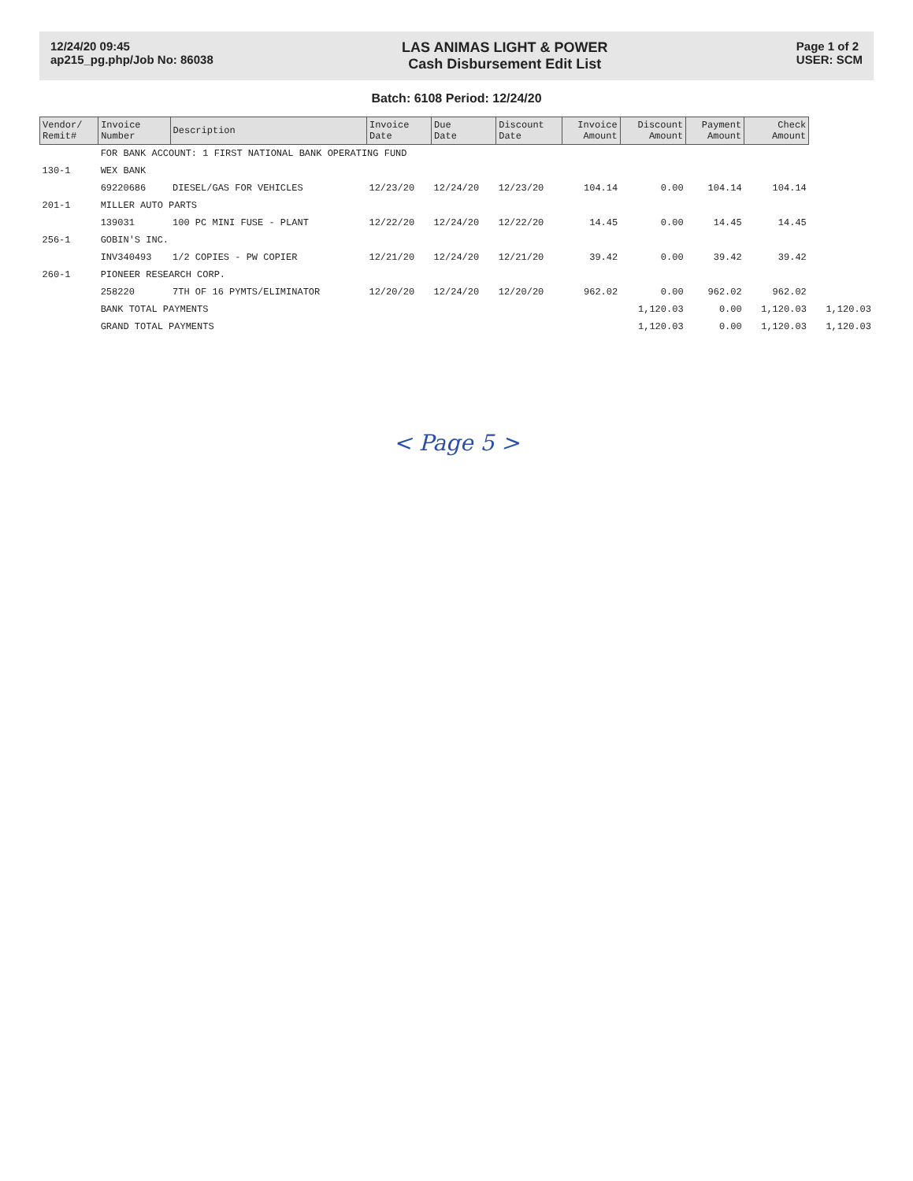12/24/20 09:45
ap215_pg.php/Job No: 86038
LAS ANIMAS LIGHT & POWER
Cash Disbursement Edit List
Page 1 of 2
USER: SCM
Batch: 6108 Period: 12/24/20
| Vendor/ Remit# | Invoice Number | Description | Invoice Date | Due Date | Discount Date | Invoice Amount | Discount Amount | Payment Amount | Check Amount | |
| --- | --- | --- | --- | --- | --- | --- | --- | --- | --- | --- |
| | FOR BANK ACCOUNT: 1 FIRST NATIONAL BANK OPERATING FUND | | | | | | | | | |
| 130-1 | WEX BANK | | | | | | | | | |
| | 69220686 | DIESEL/GAS FOR VEHICLES | 12/23/20 | 12/24/20 | 12/23/20 | 104.14 | 0.00 | 104.14 | 104.14 | |
| 201-1 | MILLER AUTO PARTS | | | | | | | | | |
| | 139031 | 100 PC MINI FUSE - PLANT | 12/22/20 | 12/24/20 | 12/22/20 | 14.45 | 0.00 | 14.45 | 14.45 | |
| 256-1 | GOBIN'S INC. | | | | | | | | | |
| | INV340493 | 1/2 COPIES - PW COPIER | 12/21/20 | 12/24/20 | 12/21/20 | 39.42 | 0.00 | 39.42 | 39.42 | |
| 260-1 | PIONEER RESEARCH CORP. | | | | | | | | | |
| | 258220 | 7TH OF 16 PYMTS/ELIMINATOR | 12/20/20 | 12/24/20 | 12/20/20 | 962.02 | 0.00 | 962.02 | 962.02 | |
| | BANK TOTAL PAYMENTS | | | | | | 1,120.03 | 0.00 | 1,120.03 | 1,120.03 |
| | GRAND TOTAL PAYMENTS | | | | | | 1,120.03 | 0.00 | 1,120.03 | 1,120.03 |
< Page 5 >